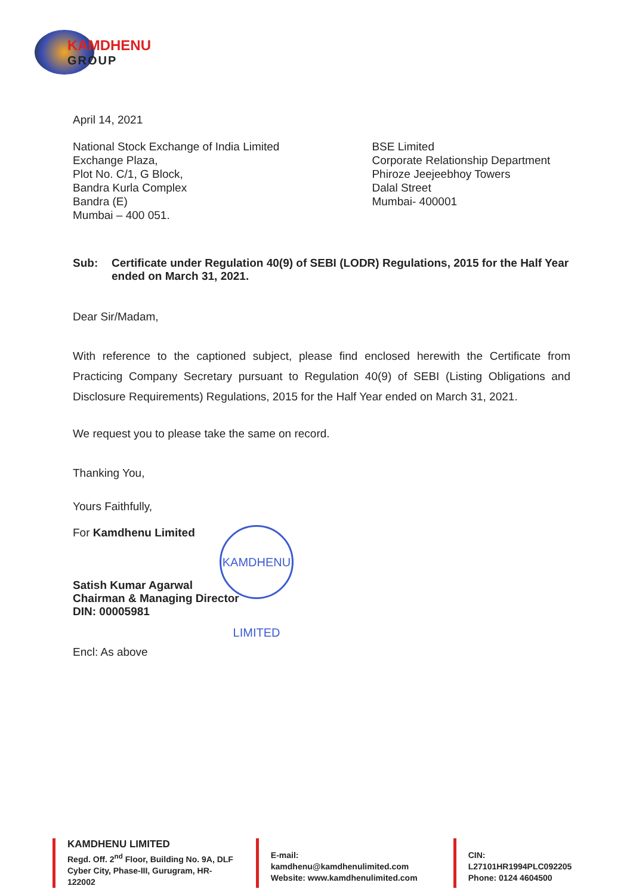KAMDHENU
GROUP
April 14, 2021
National Stock Exchange of India Limited
Exchange Plaza,
Plot No. C/1, G Block,
Bandra Kurla Complex
Bandra (E)
Mumbai – 400 051.
BSE Limited
Corporate Relationship Department
Phiroze Jeejeebhoy Towers
Dalal Street
Mumbai- 400001
Sub: Certificate under Regulation 40(9) of SEBI (LODR) Regulations, 2015 for the Half Year ended on March 31, 2021.
Dear Sir/Madam,
With reference to the captioned subject, please find enclosed herewith the Certificate from Practicing Company Secretary pursuant to Regulation 40(9) of SEBI (Listing Obligations and Disclosure Requirements) Regulations, 2015 for the Half Year ended on March 31, 2021.
We request you to please take the same on record.
Thanking You,
Yours Faithfully,
For Kamdhenu Limited
Satish Kumar Agarwal
Chairman & Managing Director
DIN: 00005981
Encl: As above
KAMDHENU LIMITED
KAMDHENU LIMITED
Regd. Off. 2<sup>nd</sup> Floor, Building No. 9A, DLF
Cyber City, Phase-III, Gurugram, HR-122002
E-mail: kamdhenu@kamdhenulimited.com
Website: www.kamdhenulimited.com
CIN: L27101HR1994PLC092205
Phone: 0124 4604500